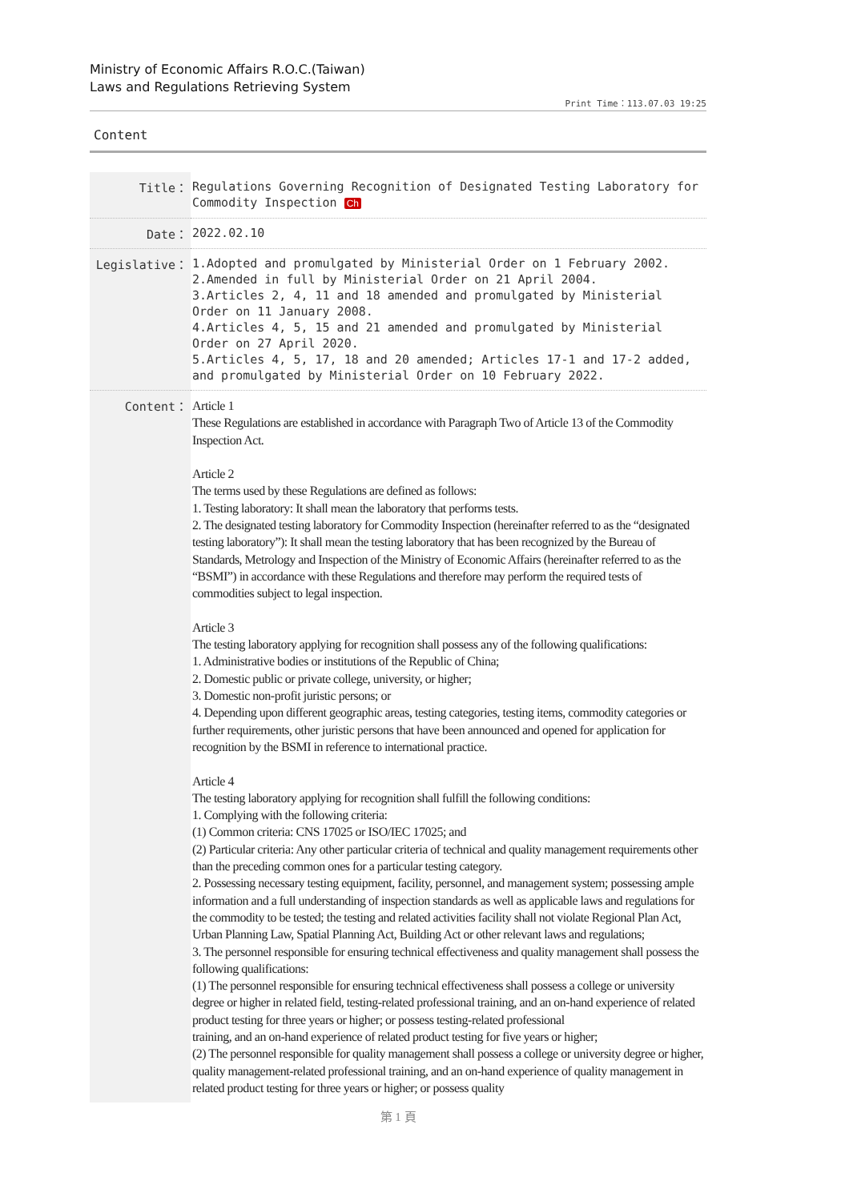Ministry of Economic Affairs R.O.C.(Taiwan)
Laws and Regulations Retrieving System
Print Time：113.07.03 19:25
Content
| Title： | Regulations Governing Recognition of Designated Testing Laboratory for Commodity Inspection Ch |
| Date： | 2022.02.10 |
| Legislative： | 1.Adopted and promulgated by Ministerial Order on 1 February 2002. 2.Amended in full by Ministerial Order on 21 April 2004. 3.Articles 2, 4, 11 and 18 amended and promulgated by Ministerial Order on 11 January 2008. 4.Articles 4, 5, 15 and 21 amended and promulgated by Ministerial Order on 27 April 2020. 5.Articles 4, 5, 17, 18 and 20 amended; Articles 17-1 and 17-2 added, and promulgated by Ministerial Order on 10 February 2022. |
| Content： | Article 1 These Regulations are established in accordance with Paragraph Two of Article 13 of the Commodity Inspection Act. Article 2 The terms used by these Regulations are defined as follows: 1. Testing laboratory: It shall mean the laboratory that performs tests. 2. The designated testing laboratory for Commodity Inspection (hereinafter referred to as the “designated testing laboratory”): It shall mean the testing laboratory that has been recognized by the Bureau of Standards, Metrology and Inspection of the Ministry of Economic Affairs (hereinafter referred to as the “BSMI”) in accordance with these Regulations and therefore may perform the required tests of commodities subject to legal inspection. Article 3 The testing laboratory applying for recognition shall possess any of the following qualifications: 1. Administrative bodies or institutions of the Republic of China; 2. Domestic public or private college, university, or higher; 3. Domestic non-profit juristic persons; or 4. Depending upon different geographic areas, testing categories, testing items, commodity categories or further requirements, other juristic persons that have been announced and opened for application for recognition by the BSMI in reference to international practice. Article 4 The testing laboratory applying for recognition shall fulfill the following conditions: 1. Complying with the following criteria: (1) Common criteria: CNS 17025 or ISO/IEC 17025; and (2) Particular criteria: Any other particular criteria of technical and quality management requirements other than the preceding common ones for a particular testing category. 2. Possessing necessary testing equipment, facility, personnel, and management system; possessing ample information and a full understanding of inspection standards as well as applicable laws and regulations for the commodity to be tested; the testing and related activities facility shall not violate Regional Plan Act, Urban Planning Law, Spatial Planning Act, Building Act or other relevant laws and regulations; 3. The personnel responsible for ensuring technical effectiveness and quality management shall possess the following qualifications: (1) The personnel responsible for ensuring technical effectiveness shall possess a college or university degree or higher in related field, testing-related professional training, and an on-hand experience of related product testing for three years or higher; or possess testing-related professional training, and an on-hand experience of related product testing for five years or higher; (2) The personnel responsible for quality management shall possess a college or university degree or higher, quality management-related professional training, and an on-hand experience of quality management in related product testing for three years or higher; or possess quality |
第 1 頁